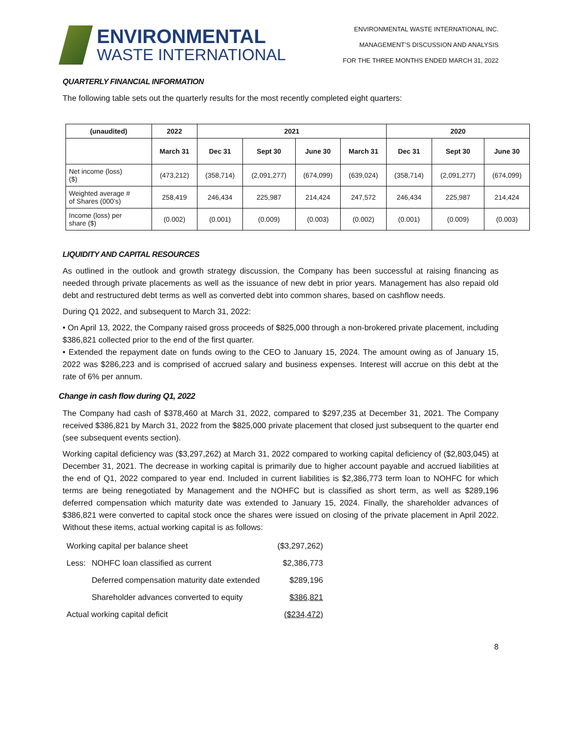ENVIRONMENTAL
WASTE INTERNATIONAL
ENVIRONMENTAL WASTE INTERNATIONAL INC.
MANAGEMENT’S DISCUSSION AND ANALYSIS
FOR THE THREE MONTHS ENDED MARCH 31, 2022
QUARTERLY FINANCIAL INFORMATION
The following table sets out the quarterly results for the most recently completed eight quarters:
| (unaudited) | 2022 | 2021 | | | | 2020 | | |
| --- | --- | --- | --- | --- | --- | --- | --- | --- |
| | March 31 | Dec 31 | Sept 30 | June 30 | March 31 | Dec 31 | Sept 30 | June 30 |
| Net income (loss) ($) | (473,212) | (358,714) | (2,091,277) | (674,099) | (639,024) | (358,714) | (2,091,277) | (674,099) |
| Weighted average # of Shares (000’s) | 258,419 | 246,434 | 225,987 | 214,424 | 247,572 | 246,434 | 225,987 | 214,424 |
| Income (loss) per share ($) | (0.002) | (0.001) | (0.009) | (0.003) | (0.002) | (0.001) | (0.009) | (0.003) |
LIQUIDITY AND CAPITAL RESOURCES
As outlined in the outlook and growth strategy discussion, the Company has been successful at raising financing as needed through private placements as well as the issuance of new debt in prior years. Management has also repaid old debt and restructured debt terms as well as converted debt into common shares, based on cashflow needs.
During Q1 2022, and subsequent to March 31, 2022:
• On April 13, 2022, the Company raised gross proceeds of $825,000 through a non-brokered private placement, including $386,821 collected prior to the end of the first quarter.
• Extended the repayment date on funds owing to the CEO to January 15, 2024. The amount owing as of January 15, 2022 was $286,223 and is comprised of accrued salary and business expenses. Interest will accrue on this debt at the rate of 6% per annum.
Change in cash flow during Q1, 2022
The Company had cash of $378,460 at March 31, 2022, compared to $297,235 at December 31, 2021. The Company received $386,821 by March 31, 2022 from the $825,000 private placement that closed just subsequent to the quarter end (see subsequent events section).
Working capital deficiency was ($3,297,262) at March 31, 2022 compared to working capital deficiency of ($2,803,045) at December 31, 2021. The decrease in working capital is primarily due to higher account payable and accrued liabilities at the end of Q1, 2022 compared to year end. Included in current liabilities is $2,386,773 term loan to NOHFC for which terms are being renegotiated by Management and the NOHFC but is classified as short term, as well as $289,196 deferred compensation which maturity date was extended to January 15, 2024. Finally, the shareholder advances of $386,821 were converted to capital stock once the shares were issued on closing of the private placement in April 2022. Without these items, actual working capital is as follows:
| Working capital per balance sheet | | ($3,297,262) |
| Less: | NOHFC loan classified as current | $2,386,773 |
| | Deferred compensation maturity date extended | $289,196 |
| | Shareholder advances converted to equity | $386,821 |
| Actual working capital deficit | | ($234,472) |
8